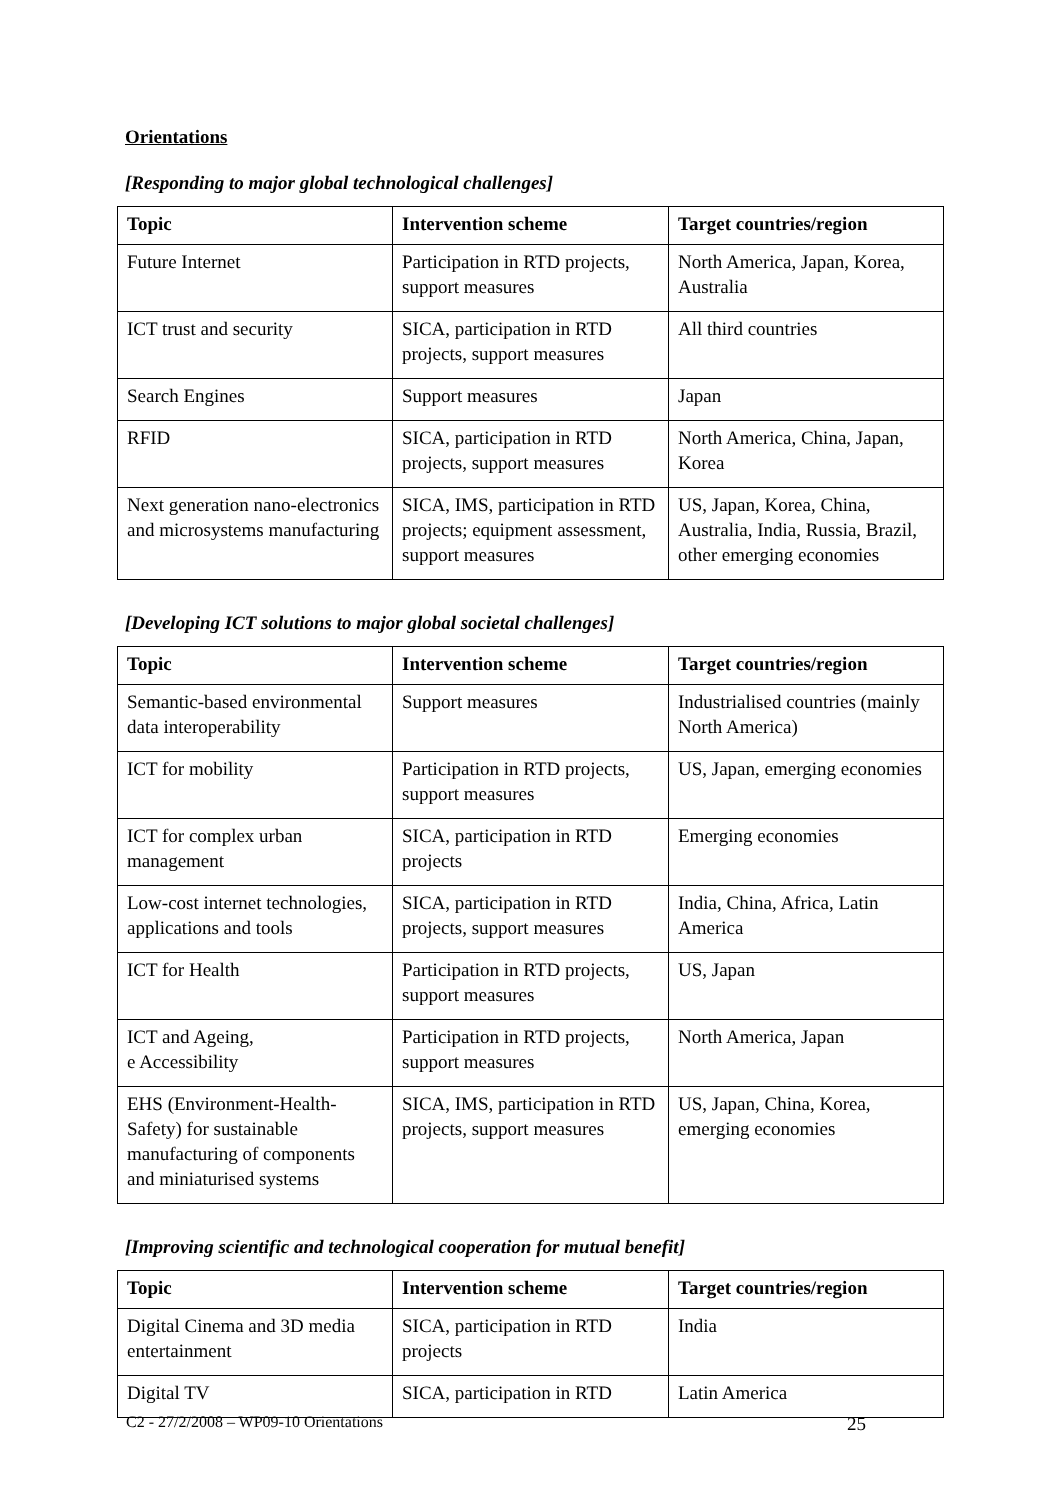Orientations
[Responding to major global technological challenges]
| Topic | Intervention scheme | Target countries/region |
| --- | --- | --- |
| Future Internet | Participation in RTD projects, support measures | North America, Japan, Korea, Australia |
| ICT trust and security | SICA, participation in RTD projects, support measures | All third countries |
| Search Engines | Support measures | Japan |
| RFID | SICA, participation in RTD projects, support measures | North America, China, Japan, Korea |
| Next generation nano-electronics and microsystems manufacturing | SICA, IMS, participation in RTD projects; equipment assessment, support measures | US, Japan, Korea, China, Australia, India, Russia, Brazil, other emerging economies |
[Developing ICT solutions to major global societal challenges]
| Topic | Intervention scheme | Target countries/region |
| --- | --- | --- |
| Semantic-based environmental data interoperability | Support measures | Industrialised countries (mainly North America) |
| ICT for mobility | Participation in RTD projects, support measures | US, Japan, emerging economies |
| ICT for complex urban management | SICA, participation in RTD projects | Emerging economies |
| Low-cost internet technologies, applications and tools | SICA, participation in RTD projects, support measures | India, China, Africa, Latin America |
| ICT for Health | Participation in RTD projects, support measures | US, Japan |
| ICT and Ageing, e Accessibility | Participation in RTD projects, support measures | North America, Japan |
| EHS (Environment-Health-Safety) for sustainable manufacturing of components and miniaturised systems | SICA, IMS, participation in RTD projects, support measures | US, Japan, China, Korea, emerging economies |
[Improving scientific and technological cooperation for mutual benefit]
| Topic | Intervention scheme | Target countries/region |
| --- | --- | --- |
| Digital Cinema and 3D media entertainment | SICA, participation in RTD projects | India |
| Digital TV | SICA, participation in RTD | Latin America |
C2 - 27/2/2008 – WP09-10 Orientations 25